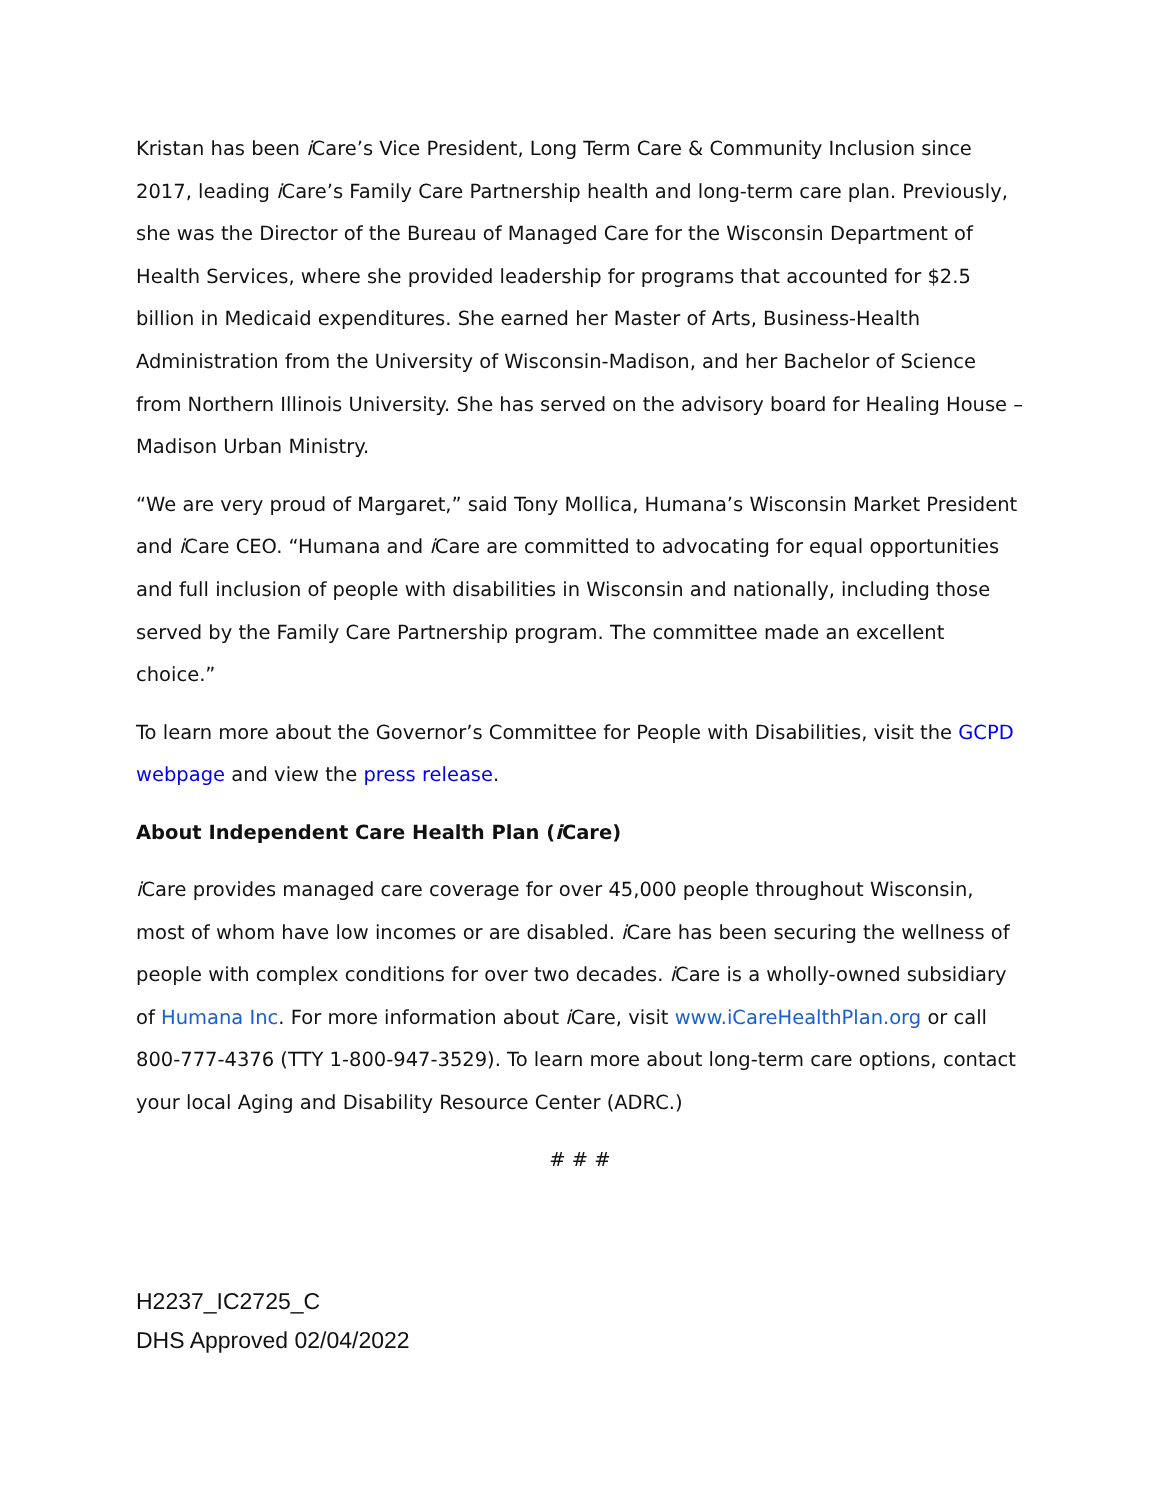Kristan has been i Care’s Vice President, Long Term Care & Community Inclusion since 2017, leading i Care’s Family Care Partnership health and long-term care plan. Previously, she was the Director of the Bureau of Managed Care for the Wisconsin Department of Health Services, where she provided leadership for programs that accounted for $2.5 billion in Medicaid expenditures. She earned her Master of Arts, Business-Health Administration from the University of Wisconsin-Madison, and her Bachelor of Science from Northern Illinois University. She has served on the advisory board for Healing House – Madison Urban Ministry.
“We are very proud of Margaret,” said Tony Mollica, Humana’s Wisconsin Market President and i Care CEO. “Humana and i Care are committed to advocating for equal opportunities and full inclusion of people with disabilities in Wisconsin and nationally, including those served by the Family Care Partnership program. The committee made an excellent choice.”
To learn more about the Governor’s Committee for People with Disabilities, visit the GCPD webpage and view the press release.
About Independent Care Health Plan (i Care)
i Care provides managed care coverage for over 45,000 people throughout Wisconsin, most of whom have low incomes or are disabled. i Care has been securing the wellness of people with complex conditions for over two decades. i Care is a wholly-owned subsidiary of Humana Inc. For more information about i Care, visit www.iCareHealthPlan.org or call 800-777-4376 (TTY 1-800-947-3529). To learn more about long-term care options, contact your local Aging and Disability Resource Center (ADRC.)
# # #
H2237_IC2725_C
DHS Approved 02/04/2022